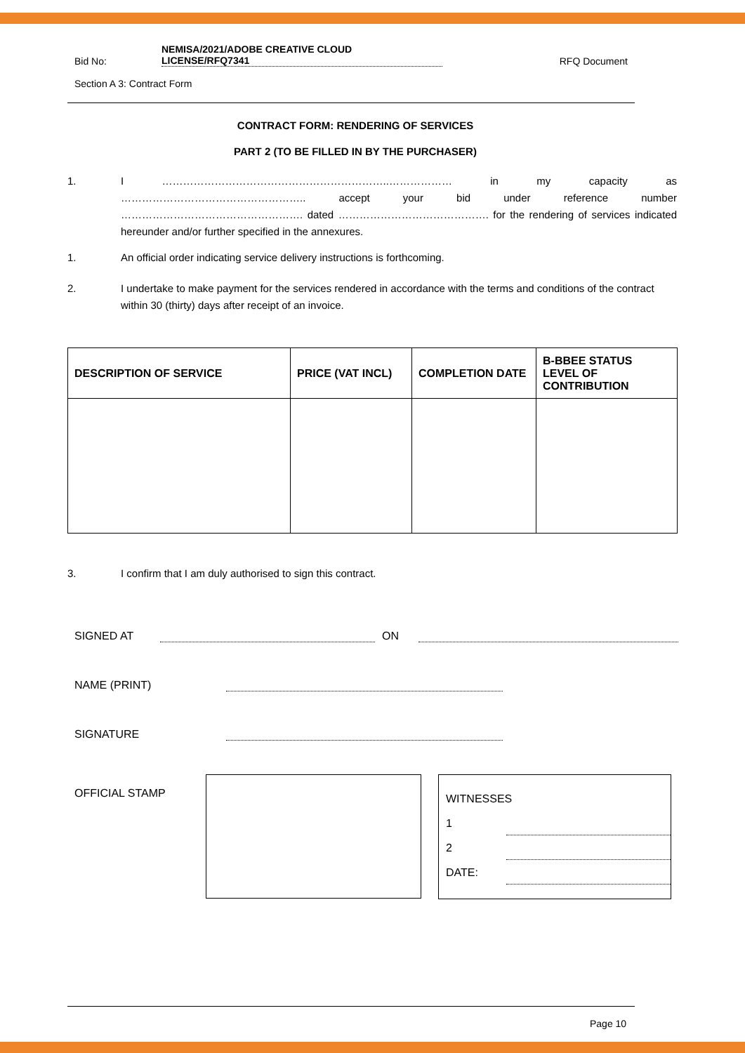Bid No:
NEMISA/2021/ADOBE CREATIVE CLOUD
LICENSE/RFQ7341
RFQ Document
Section A 3: Contract Form
CONTRACT FORM: RENDERING OF SERVICES
PART 2 (TO BE FILLED IN BY THE PURCHASER)
1. I ………………………………………………………..……………… in my capacity as …………………………………………….. accept your bid under reference number ……………………………………………. dated ……………………………………. for the rendering of services indicated hereunder and/or further specified in the annexures.
1. An official order indicating service delivery instructions is forthcoming.
2. I undertake to make payment for the services rendered in accordance with the terms and conditions of the contract within 30 (thirty) days after receipt of an invoice.
| DESCRIPTION OF SERVICE | PRICE (VAT INCL) | COMPLETION DATE | B-BBEE STATUS LEVEL OF CONTRIBUTION |
| --- | --- | --- | --- |
3. I confirm that I am duly authorised to sign this contract.
SIGNED AT ON
NAME (PRINT)
SIGNATURE
OFFICIAL STAMP
WITNESSES
1
2
DATE:
Page 10